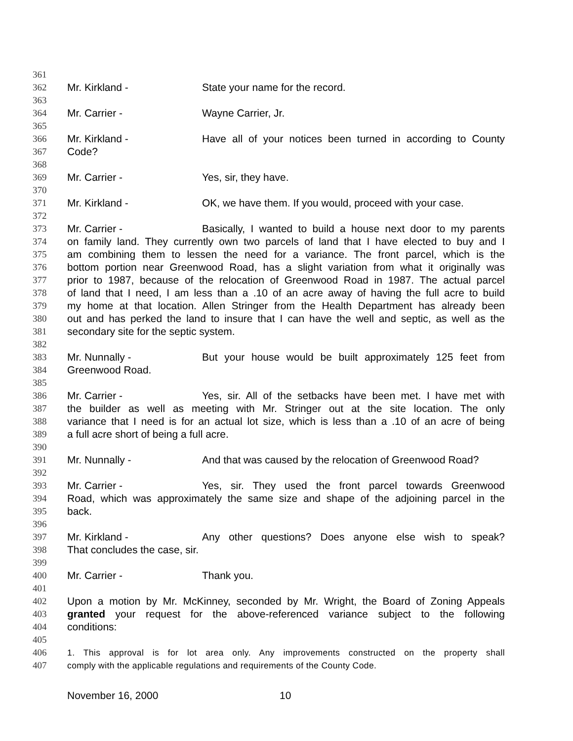361
362 Mr. Kirkland - State your name for the record.
363
364 Mr. Carrier - Wayne Carrier, Jr.
365
366 Mr. Kirkland - Have all of your notices been turned in according to County
367 Code?
368
369 Mr. Carrier - Yes, sir, they have.
370
371 Mr. Kirkland - OK, we have them. If you would, proceed with your case.
372
373 Mr. Carrier - Basically, I wanted to build a house next door to my parents
374 on family land. They currently own two parcels of land that I have elected to buy and I
375 am combining them to lessen the need for a variance. The front parcel, which is the
376 bottom portion near Greenwood Road, has a slight variation from what it originally was
377 prior to 1987, because of the relocation of Greenwood Road in 1987. The actual parcel
378 of land that I need, I am less than a .10 of an acre away of having the full acre to build
379 my home at that location. Allen Stringer from the Health Department has already been
380 out and has perked the land to insure that I can have the well and septic, as well as the
381 secondary site for the septic system.
382
383 Mr. Nunnally - But your house would be built approximately 125 feet from
384 Greenwood Road.
385
386 Mr. Carrier - Yes, sir. All of the setbacks have been met. I have met with
387 the builder as well as meeting with Mr. Stringer out at the site location. The only
388 variance that I need is for an actual lot size, which is less than a .10 of an acre of being
389 a full acre short of being a full acre.
390
391 Mr. Nunnally - And that was caused by the relocation of Greenwood Road?
392
393 Mr. Carrier - Yes, sir. They used the front parcel towards Greenwood
394 Road, which was approximately the same size and shape of the adjoining parcel in the
395 back.
396
397 Mr. Kirkland - Any other questions? Does anyone else wish to speak?
398 That concludes the case, sir.
399
400 Mr. Carrier - Thank you.
401
402 Upon a motion by Mr. McKinney, seconded by Mr. Wright, the Board of Zoning Appeals
403 granted your request for the above-referenced variance subject to the following
404 conditions:
405
406 1. This approval is for lot area only. Any improvements constructed on the property shall
407 comply with the applicable regulations and requirements of the County Code.
November 16, 2000 10